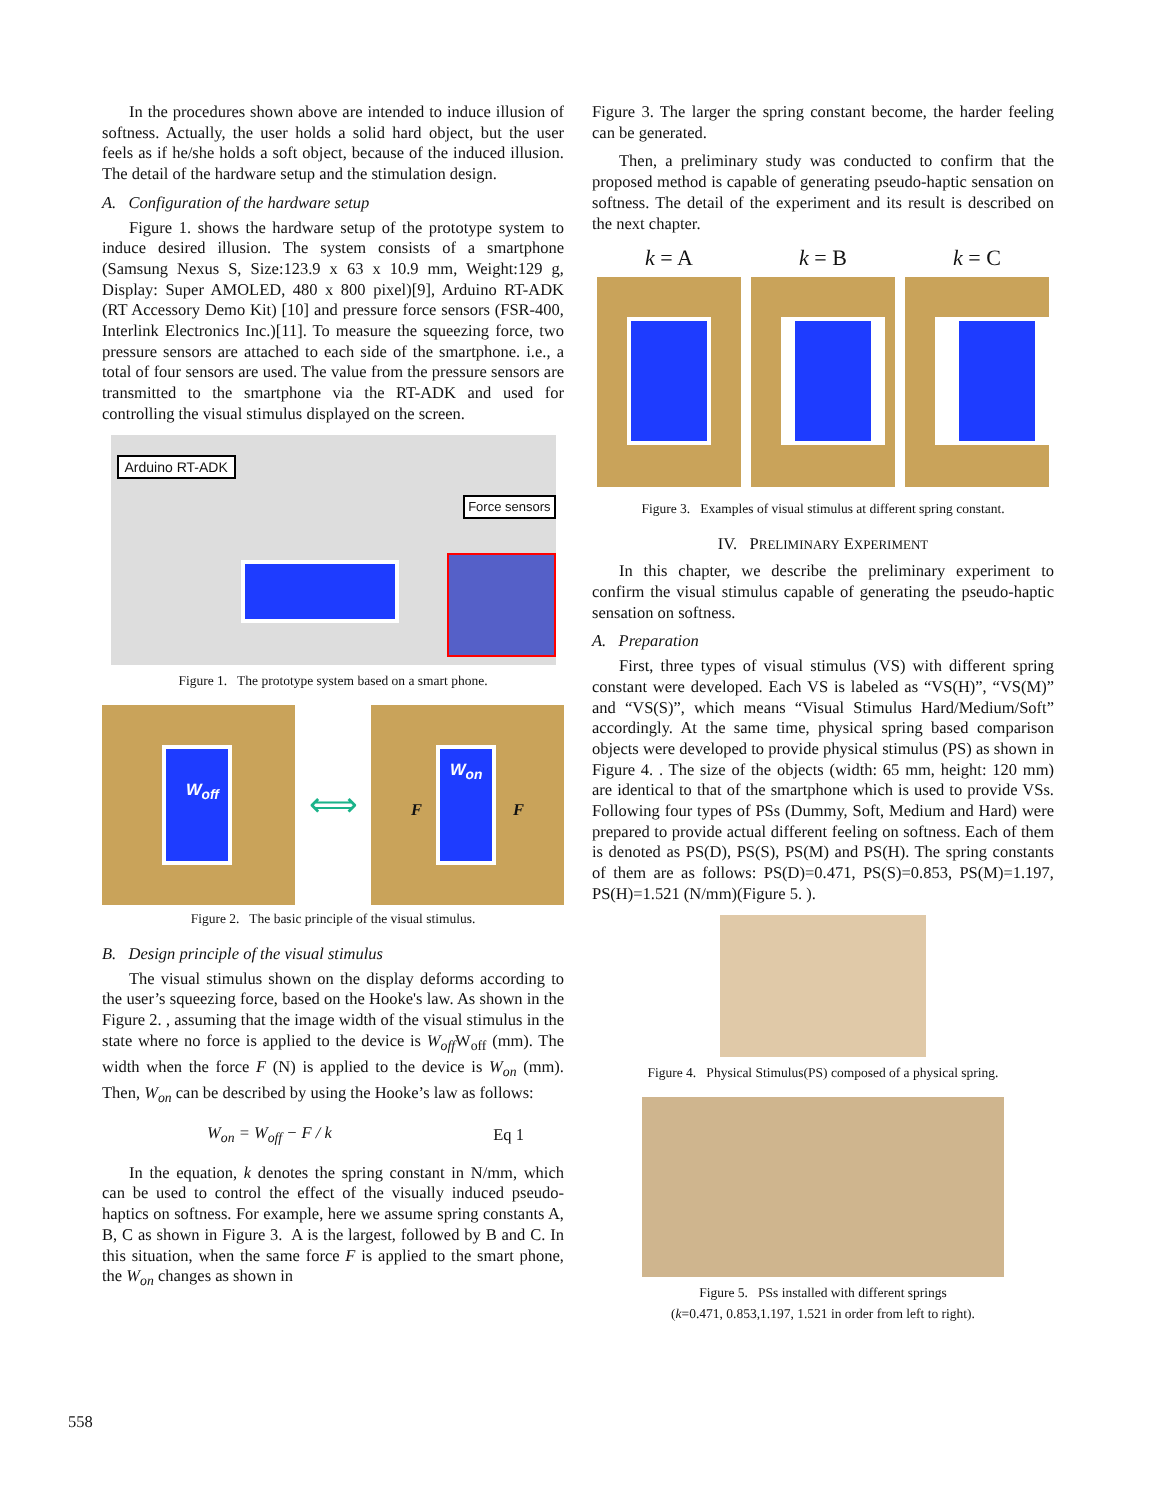In the procedures shown above are intended to induce illusion of softness. Actually, the user holds a solid hard object, but the user feels as if he/she holds a soft object, because of the induced illusion. The detail of the hardware setup and the stimulation design.
A. Configuration of the hardware setup
Figure 1. shows the hardware setup of the prototype system to induce desired illusion. The system consists of a smartphone (Samsung Nexus S, Size:123.9 x 63 x 10.9 mm, Weight:129 g, Display: Super AMOLED, 480 x 800 pixel)[9], Arduino RT-ADK (RT Accessory Demo Kit) [10] and pressure force sensors (FSR-400, Interlink Electronics Inc.)[11]. To measure the squeezing force, two pressure sensors are attached to each side of the smartphone. i.e., a total of four sensors are used. The value from the pressure sensors are transmitted to the smartphone via the RT-ADK and used for controlling the visual stimulus displayed on the screen.
Arduino RT-ADK
Force sensors
Figure 1. The prototype system based on a smart phone.
W<sub>off</sub>
⟺
W<sub>on</sub>
F F
Figure 2. The basic principle of the visual stimulus.
B. Design principle of the visual stimulus
The visual stimulus shown on the display deforms according to the user’s squeezing force, based on the Hooke's law. As shown in the Figure 2. , assuming that the image width of the visual stimulus in the state where no force is applied to the device is W<sub>off</sub> W<sub>off</sub> (mm). The width when the force F (N) is applied to the device is W<sub>on</sub> (mm). Then, W<sub>on</sub> can be described by using the Hooke’s law as follows:
W<sub>on</sub> = W<sub>off</sub> − F / k Eq 1
In the equation, k denotes the spring constant in N/mm, which can be used to control the effect of the visually induced pseudo-haptics on softness. For example, here we assume spring constants A, B, C as shown in Figure 3. A is the largest, followed by B and C. In this situation, when the same force F is applied to the smart phone, the W<sub>on</sub> changes as shown in
Figure 3. The larger the spring constant become, the harder feeling can be generated.
Then, a preliminary study was conducted to confirm that the proposed method is capable of generating pseudo-haptic sensation on softness. The detail of the experiment and its result is described on the next chapter.
k = A k = B k = C
Figure 3. Examples of visual stimulus at different spring constant.
IV. PRELIMINARY EXPERIMENT
In this chapter, we describe the preliminary experiment to confirm the visual stimulus capable of generating the pseudo-haptic sensation on softness.
A. Preparation
First, three types of visual stimulus (VS) with different spring constant were developed. Each VS is labeled as “VS(H)”, “VS(M)” and “VS(S)”, which means “Visual Stimulus Hard/Medium/Soft” accordingly. At the same time, physical spring based comparison objects were developed to provide physical stimulus (PS) as shown in Figure 4. . The size of the objects (width: 65 mm, height: 120 mm) are identical to that of the smartphone which is used to provide VSs. Following four types of PSs (Dummy, Soft, Medium and Hard) were prepared to provide actual different feeling on softness. Each of them is denoted as PS(D), PS(S), PS(M) and PS(H). The spring constants of them are as follows: PS(D)=0.471, PS(S)=0.853, PS(M)=1.197, PS(H)=1.521 (N/mm)(Figure 5. ).
Figure 4. Physical Stimulus(PS) composed of a physical spring.
Figure 5. PSs installed with different springs
(k=0.471, 0.853,1.197, 1.521 in order from left to right).
558